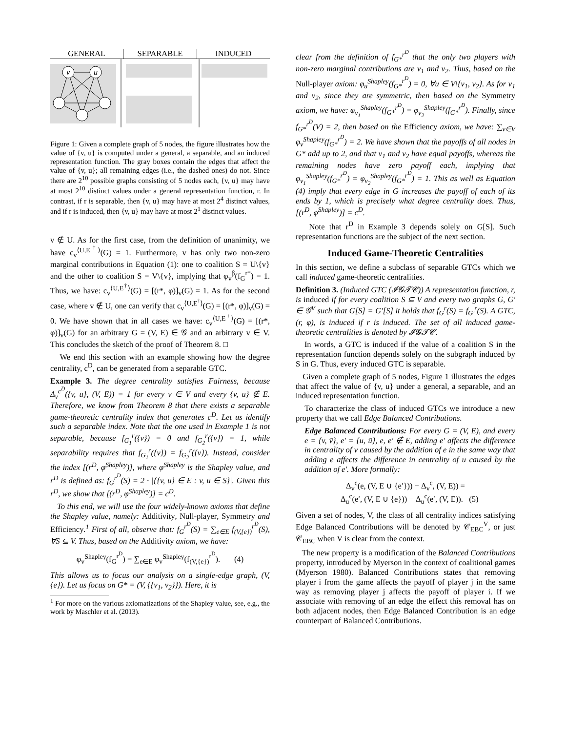GENERAL SEPARABLE INDUCED
v
u
Figure 1: Given a complete graph of 5 nodes, the figure illustrates how the value of {v, u} is computed under a general, a separable, and an induced representation function. The gray boxes contain the edges that affect the value of {v, u}; all remaining edges (i.e., the dashed ones) do not. Since there are 2<sup>10</sup> possible graphs consisting of 5 nodes each, {v, u} may have at most 2<sup>10</sup> distinct values under a general representation function, r. In contrast, if r is separable, then {v, u} may have at most 2<sup>4</sup> distinct values, and if r is induced, then {v, u} may have at most 2<sup>1</sup> distinct values.
v ∉ U. As for the first case, from the definition of unanimity, we have c<sub>v</sub><sup>⟨U,E<sup>†</sup>⟩</sup>(G) = 1. Furthermore, v has only two non-zero marginal contributions in Equation (1): one to coalition S = U\{v} and the other to coalition S = V\{v}, implying that φ<sub>v</sub><sup>β</sup>(f<sub>G</sub><sup>r*</sup>) = 1. Thus, we have: c<sub>v</sub><sup>⟨U,E<sup>†</sup>⟩</sup>(G) = [(r*, φ)]<sub>v</sub>(G) = 1. As for the second case, where v ∉ U, one can verify that c<sub>v</sub><sup>⟨U,E<sup>†</sup>⟩</sup>(G) = [(r*, φ)]<sub>v</sub>(G) = 0. We have shown that in all cases we have: c<sub>v</sub><sup>⟨U,E<sup>†</sup>⟩</sup>(G) = [(r*, φ)]<sub>v</sub>(G) for an arbitrary G = (V, E) ∈ 𝒢 and an arbitrary v ∈ V. This concludes the sketch of the proof of Theorem 8. □
We end this section with an example showing how the degree centrality, c<sup>D</sup>, can be generated from a separable GTC.
Example 3. The degree centrality satisfies Fairness, because Δ<sub>v</sub><sup>c<sup>D</sup></sup>({v, u}, (V, E)) = 1 for every v ∈ V and every {v, u} ∉ E. Therefore, we know from Theorem 8 that there exists a separable game-theoretic centrality index that generates c<sup>D</sup>. Let us identify such a separable index. Note that the one used in Example 1 is not separable, because f<sub>G<sub>1</sub></sub><sup>r</sup>({v}) = 0 and f<sub>G<sub>2</sub></sub><sup>r</sup>({v}) = 1, while separability requires that f<sub>G<sub>1</sub></sub><sup>r</sup>({v}) = f<sub>G<sub>2</sub></sub><sup>r</sup>({v}). Instead, consider the index [(r<sup>D</sup>, φ<sup>Shapley</sup>)], where φ<sup>Shapley</sup> is the Shapley value, and r<sup>D</sup> is defined as: f<sub>G</sub><sup>r<sup>D</sup></sup>(S) = 2 · |{{v, u} ∈ E : v, u ∈ S}|. Given this r<sup>D</sup>, we show that [(r<sup>D</sup>, φ<sup>Shapley</sup>)] = c<sup>D</sup>.
To this end, we will use the four widely-known axioms that define the Shapley value, namely: Additivity, Null-player, Symmetry and Efficiency.<sup>1</sup> First of all, observe that: f<sub>G</sub><sup>r<sup>D</sup></sup>(S) = ∑<sub>e∈E</sub> f<sub>(V,{e})</sub><sup>r<sup>D</sup></sup>(S), ∀S ⊆ V. Thus, based on the Additivity axiom, we have:
φ<sub>v</sub><sup>Shapley</sup>(f<sub>G</sub><sup>r<sup>D</sup></sup>) = ∑<sub>e∈E</sub> φ<sub>v</sub><sup>Shapley</sup>(f<sub>(V,{e})</sub><sup>r<sup>D</sup></sup>). (4)
This allows us to focus our analysis on a single-edge graph, (V, {e}). Let us focus on G* = (V, {{v<sub>1</sub>, v<sub>2</sub>}}). Here, it is
<sup>1</sup> For more on the various axiomatizations of the Shapley value, see, e.g., the work by Maschler et al. (2013).
clear from the definition of f<sub>G*</sub><sup>r<sup>D</sup></sup> that the only two players with non-zero marginal contributions are v<sub>1</sub> and v<sub>2</sub>. Thus, based on the Null-player axiom: φ<sub>u</sub><sup>Shapley</sup>(f<sub>G*</sub><sup>r<sup>D</sup></sup>) = 0, ∀u ∈ V\{v<sub>1</sub>, v<sub>2</sub>}. As for v<sub>1</sub> and v<sub>2</sub>, since they are symmetric, then based on the Symmetry axiom, we have: φ<sub>v<sub>1</sub></sub><sup>Shapley</sup>(f<sub>G*</sub><sup>r<sup>D</sup></sup>) = φ<sub>v<sub>2</sub></sub><sup>Shapley</sup>(f<sub>G*</sub><sup>r<sup>D</sup></sup>). Finally, since f<sub>G*</sub><sup>r<sup>D</sup></sup>(V) = 2, then based on the Efficiency axiom, we have: ∑<sub>v∈V</sub> φ<sub>v</sub><sup>Shapley</sup>(f<sub>G*</sub><sup>r<sup>D</sup></sup>) = 2. We have shown that the payoffs of all nodes in G* add up to 2, and that v<sub>1</sub> and v<sub>2</sub> have equal payoffs, whereas the remaining nodes have zero payoff each, implying that φ<sub>v<sub>1</sub></sub><sup>Shapley</sup>(f<sub>G*</sub><sup>r<sup>D</sup></sup>) = φ<sub>v<sub>2</sub></sub><sup>Shapley</sup>(f<sub>G*</sub><sup>r<sup>D</sup></sup>) = 1. This as well as Equation (4) imply that every edge in G increases the payoff of each of its ends by 1, which is precisely what degree centrality does. Thus, [(r<sup>D</sup>, φ<sup>Shapley</sup>)] = c<sup>D</sup>.
Note that r<sup>D</sup> in Example 3 depends solely on G[S]. Such representation functions are the subject of the next section.
Induced Game-Theoretic Centralities
In this section, we define a subclass of separable GTCs which we call induced game-theoretic centralities.
Definition 3. (Induced GTC (𝓘𝓖𝓣𝓒)) A representation function, r, is induced if for every coalition S ⊆ V and every two graphs G, G′ ∈ 𝒢<sup>V</sup> such that G[S] = G′[S] it holds that f<sub>G</sub><sup>r</sup>(S) = f<sub>G′</sub><sup>r</sup>(S). A GTC, (r, φ), is induced if r is induced. The set of all induced game-theoretic centralities is denoted by 𝓘𝓖𝓣𝓒.
In words, a GTC is induced if the value of a coalition S in the representation function depends solely on the subgraph induced by S in G. Thus, every induced GTC is separable.
Given a complete graph of 5 nodes, Figure 1 illustrates the edges that affect the value of {v, u} under a general, a separable, and an induced representation function.
To characterize the class of induced GTCs we introduce a new property that we call Edge Balanced Contributions.
Edge Balanced Contributions: For every G = (V, E), and every e = {v, ṽ}, e′ = {u, ũ}, e, e′ ∉ E, adding e′ affects the difference in centrality of v caused by the addition of e in the same way that adding e affects the difference in centrality of u caused by the addition of e′. More formally:
Δ<sub>v</sub><sup>c</sup>(e, (V, E ∪ {e′})) − Δ<sub>v</sub><sup>c</sup>, (V, E)) =
Δ<sub>u</sub><sup>c</sup>(e′, (V, E ∪ {e})) − Δ<sub>u</sub><sup>c</sup>(e′, (V, E)). (5)
Given a set of nodes, V, the class of all centrality indices satisfying Edge Balanced Contributions will be denoted by 𝒞<sub>EBC</sub><sup>V</sup>, or just 𝒞<sub>EBC</sub> when V is clear from the context.
The new property is a modification of the Balanced Contributions property, introduced by Myerson in the context of coalitional games (Myerson 1980). Balanced Contributions states that removing player i from the game affects the payoff of player j in the same way as removing player j affects the payoff of player i. If we associate with removing of an edge the effect this removal has on both adjacent nodes, then Edge Balanced Contribution is an edge counterpart of Balanced Contributions.